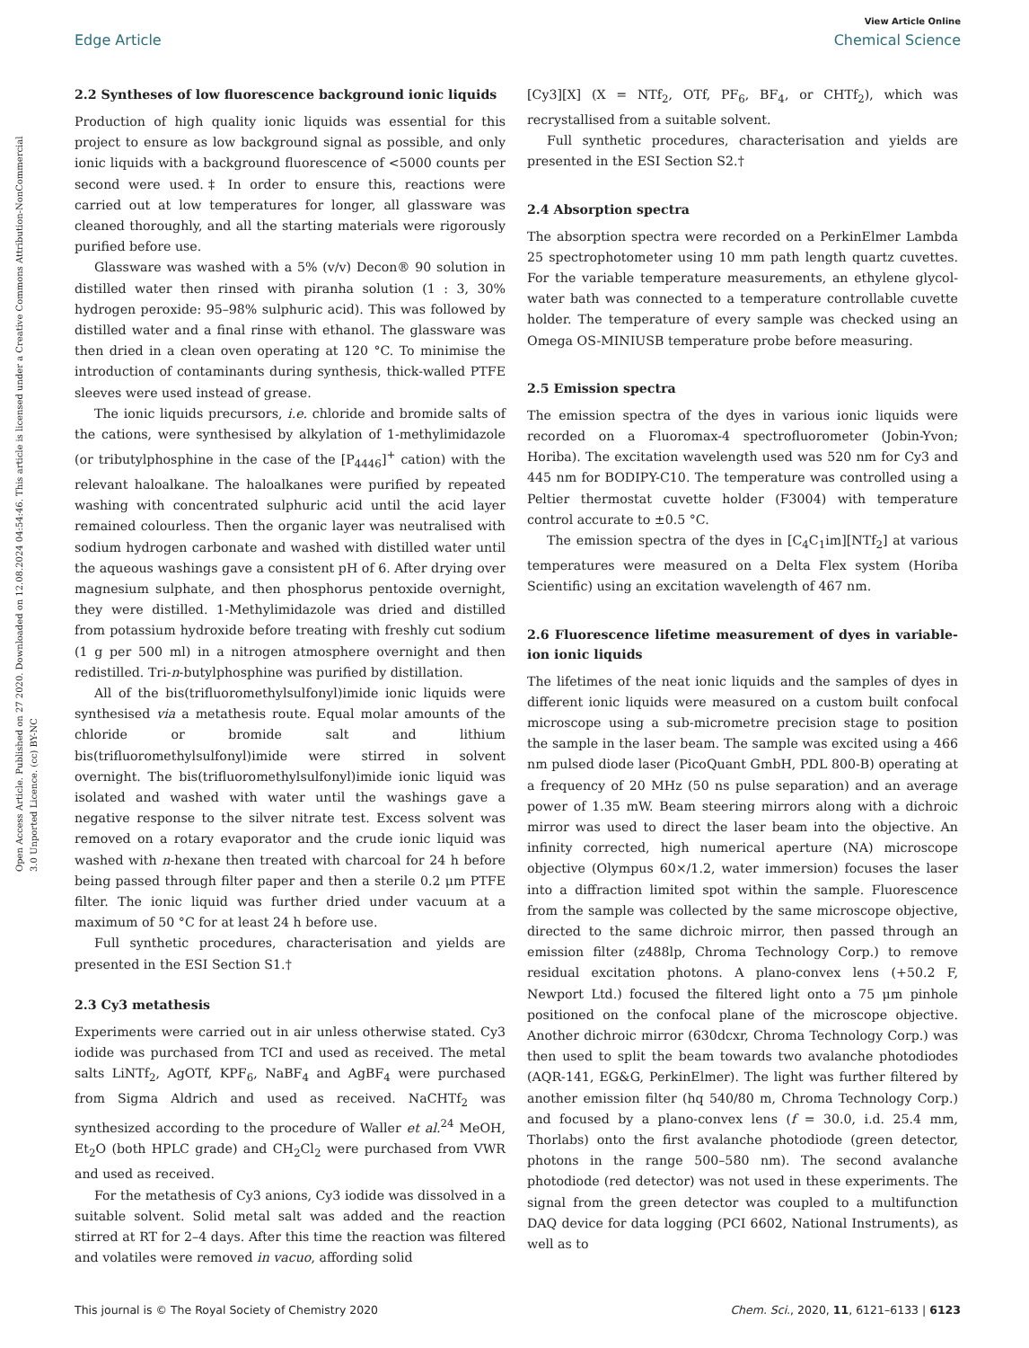View Article Online
Edge Article Chemical Science
Open Access Article. Published on 27 2020. Downloaded on 12.08.2024 04:54:46. This article is licensed under a Creative Commons Attribution-NonCommercial 3.0 Unported Licence. (cc) BY-NC
2.2 Syntheses of low fluorescence background ionic liquids
Production of high quality ionic liquids was essential for this project to ensure as low background signal as possible, and only ionic liquids with a background fluorescence of <5000 counts per second were used.‡ In order to ensure this, reactions were carried out at low temperatures for longer, all glassware was cleaned thoroughly, and all the starting materials were rigorously purified before use.
Glassware was washed with a 5% (v/v) Decon® 90 solution in distilled water then rinsed with piranha solution (1 : 3, 30% hydrogen peroxide: 95–98% sulphuric acid). This was followed by distilled water and a final rinse with ethanol. The glassware was then dried in a clean oven operating at 120 °C. To minimise the introduction of contaminants during synthesis, thick-walled PTFE sleeves were used instead of grease.
The ionic liquids precursors, i.e. chloride and bromide salts of the cations, were synthesised by alkylation of 1-methylimidazole (or tributylphosphine in the case of the [P<sub>4446</sub>]<sup>+</sup> cation) with the relevant haloalkane. The haloalkanes were purified by repeated washing with concentrated sulphuric acid until the acid layer remained colourless. Then the organic layer was neutralised with sodium hydrogen carbonate and washed with distilled water until the aqueous washings gave a consistent pH of 6. After drying over magnesium sulphate, and then phosphorus pentoxide overnight, they were distilled. 1-Methylimidazole was dried and distilled from potassium hydroxide before treating with freshly cut sodium (1 g per 500 ml) in a nitrogen atmosphere overnight and then redistilled. Tri-n-butylphosphine was purified by distillation.
All of the bis(trifluoromethylsulfonyl)imide ionic liquids were synthesised via a metathesis route. Equal molar amounts of the chloride or bromide salt and lithium bis(trifluoromethylsulfonyl)imide were stirred in solvent overnight. The bis(trifluoromethylsulfonyl)imide ionic liquid was isolated and washed with water until the washings gave a negative response to the silver nitrate test. Excess solvent was removed on a rotary evaporator and the crude ionic liquid was washed with n-hexane then treated with charcoal for 24 h before being passed through filter paper and then a sterile 0.2 μm PTFE filter. The ionic liquid was further dried under vacuum at a maximum of 50 °C for at least 24 h before use.
Full synthetic procedures, characterisation and yields are presented in the ESI Section S1.†
2.3 Cy3 metathesis
Experiments were carried out in air unless otherwise stated. Cy3 iodide was purchased from TCI and used as received. The metal salts LiNTf<sub>2</sub>, AgOTf, KPF<sub>6</sub>, NaBF<sub>4</sub> and AgBF<sub>4</sub> were purchased from Sigma Aldrich and used as received. NaCHTf<sub>2</sub> was synthesized according to the procedure of Waller et al.<sup>24</sup> MeOH, Et<sub>2</sub>O (both HPLC grade) and CH<sub>2</sub>Cl<sub>2</sub> were purchased from VWR and used as received.
For the metathesis of Cy3 anions, Cy3 iodide was dissolved in a suitable solvent. Solid metal salt was added and the reaction stirred at RT for 2–4 days. After this time the reaction was filtered and volatiles were removed in vacuo, affording solid
[Cy3][X] (X = NTf<sub>2</sub>, OTf, PF<sub>6</sub>, BF<sub>4</sub>, or CHTf<sub>2</sub>), which was recrystallised from a suitable solvent.
Full synthetic procedures, characterisation and yields are presented in the ESI Section S2.†
2.4 Absorption spectra
The absorption spectra were recorded on a PerkinElmer Lambda 25 spectrophotometer using 10 mm path length quartz cuvettes. For the variable temperature measurements, an ethylene glycol-water bath was connected to a temperature controllable cuvette holder. The temperature of every sample was checked using an Omega OS-MINIUSB temperature probe before measuring.
2.5 Emission spectra
The emission spectra of the dyes in various ionic liquids were recorded on a Fluoromax-4 spectrofluorometer (Jobin-Yvon; Horiba). The excitation wavelength used was 520 nm for Cy3 and 445 nm for BODIPY-C10. The temperature was controlled using a Peltier thermostat cuvette holder (F3004) with temperature control accurate to ±0.5 °C.
The emission spectra of the dyes in [C<sub>4</sub>C<sub>1</sub>im][NTf<sub>2</sub>] at various temperatures were measured on a Delta Flex system (Horiba Scientific) using an excitation wavelength of 467 nm.
2.6 Fluorescence lifetime measurement of dyes in variable-ion ionic liquids
The lifetimes of the neat ionic liquids and the samples of dyes in different ionic liquids were measured on a custom built confocal microscope using a sub-micrometre precision stage to position the sample in the laser beam. The sample was excited using a 466 nm pulsed diode laser (PicoQuant GmbH, PDL 800-B) operating at a frequency of 20 MHz (50 ns pulse separation) and an average power of 1.35 mW. Beam steering mirrors along with a dichroic mirror was used to direct the laser beam into the objective. An infinity corrected, high numerical aperture (NA) microscope objective (Olympus 60×/1.2, water immersion) focuses the laser into a diffraction limited spot within the sample. Fluorescence from the sample was collected by the same microscope objective, directed to the same dichroic mirror, then passed through an emission filter (z488lp, Chroma Technology Corp.) to remove residual excitation photons. A plano-convex lens (+50.2 F, Newport Ltd.) focused the filtered light onto a 75 μm pinhole positioned on the confocal plane of the microscope objective. Another dichroic mirror (630dcxr, Chroma Technology Corp.) was then used to split the beam towards two avalanche photodiodes (AQR-141, EG&G, PerkinElmer). The light was further filtered by another emission filter (hq 540/80 m, Chroma Technology Corp.) and focused by a plano-convex lens (f = 30.0, i.d. 25.4 mm, Thorlabs) onto the first avalanche photodiode (green detector, photons in the range 500–580 nm). The second avalanche photodiode (red detector) was not used in these experiments. The signal from the green detector was coupled to a multifunction DAQ device for data logging (PCI 6602, National Instruments), as well as to
This journal is © The Royal Society of Chemistry 2020 Chem. Sci., 2020, 11, 6121–6133 | 6123